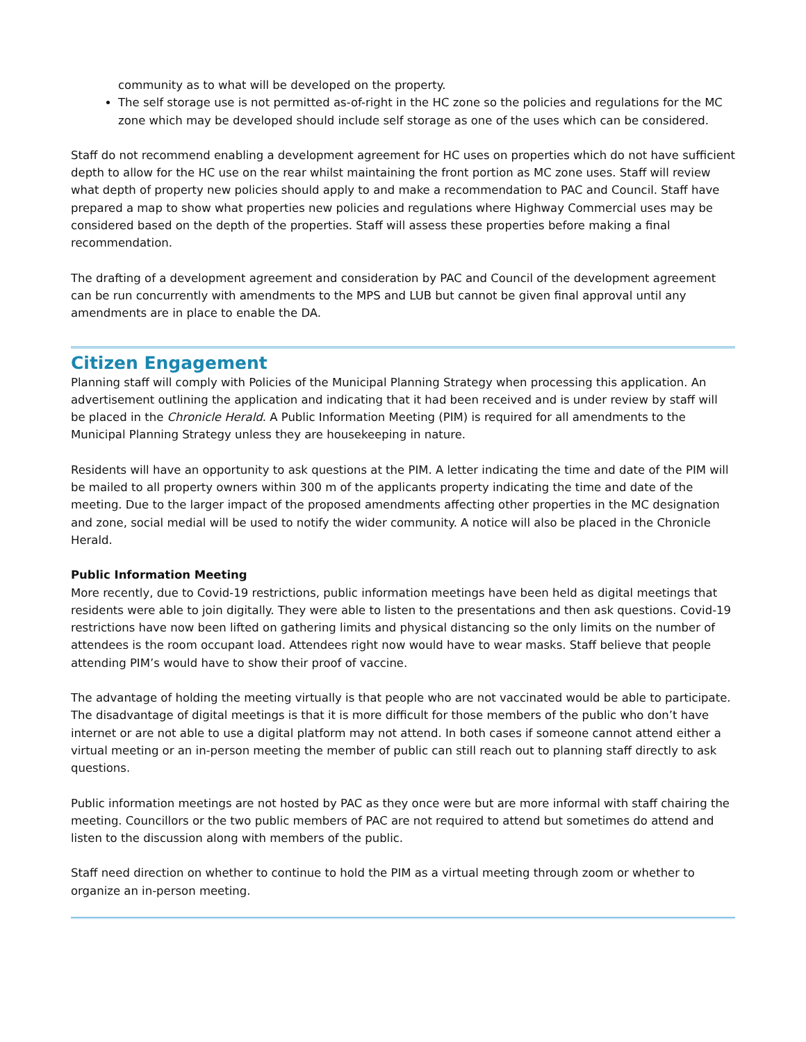community as to what will be developed on the property.
The self storage use is not permitted as-of-right in the HC zone so the policies and regulations for the MC zone which may be developed should include self storage as one of the uses which can be considered.
Staff do not recommend enabling a development agreement for HC uses on properties which do not have sufficient depth to allow for the HC use on the rear whilst maintaining the front portion as MC zone uses. Staff will review what depth of property new policies should apply to and make a recommendation to PAC and Council. Staff have prepared a map to show what properties new policies and regulations where Highway Commercial uses may be considered based on the depth of the properties. Staff will assess these properties before making a final recommendation.
The drafting of a development agreement and consideration by PAC and Council of the development agreement can be run concurrently with amendments to the MPS and LUB but cannot be given final approval until any amendments are in place to enable the DA.
Citizen Engagement
Planning staff will comply with Policies of the Municipal Planning Strategy when processing this application. An advertisement outlining the application and indicating that it had been received and is under review by staff will be placed in the Chronicle Herald. A Public Information Meeting (PIM) is required for all amendments to the Municipal Planning Strategy unless they are housekeeping in nature.
Residents will have an opportunity to ask questions at the PIM. A letter indicating the time and date of the PIM will be mailed to all property owners within 300 m of the applicants property indicating the time and date of the meeting. Due to the larger impact of the proposed amendments affecting other properties in the MC designation and zone, social medial will be used to notify the wider community. A notice will also be placed in the Chronicle Herald.
Public Information Meeting
More recently, due to Covid-19 restrictions, public information meetings have been held as digital meetings that residents were able to join digitally. They were able to listen to the presentations and then ask questions. Covid-19 restrictions have now been lifted on gathering limits and physical distancing so the only limits on the number of attendees is the room occupant load. Attendees right now would have to wear masks. Staff believe that people attending PIM’s would have to show their proof of vaccine.
The advantage of holding the meeting virtually is that people who are not vaccinated would be able to participate. The disadvantage of digital meetings is that it is more difficult for those members of the public who don’t have internet or are not able to use a digital platform may not attend. In both cases if someone cannot attend either a virtual meeting or an in-person meeting the member of public can still reach out to planning staff directly to ask questions.
Public information meetings are not hosted by PAC as they once were but are more informal with staff chairing the meeting. Councillors or the two public members of PAC are not required to attend but sometimes do attend and listen to the discussion along with members of the public.
Staff need direction on whether to continue to hold the PIM as a virtual meeting through zoom or whether to organize an in-person meeting.